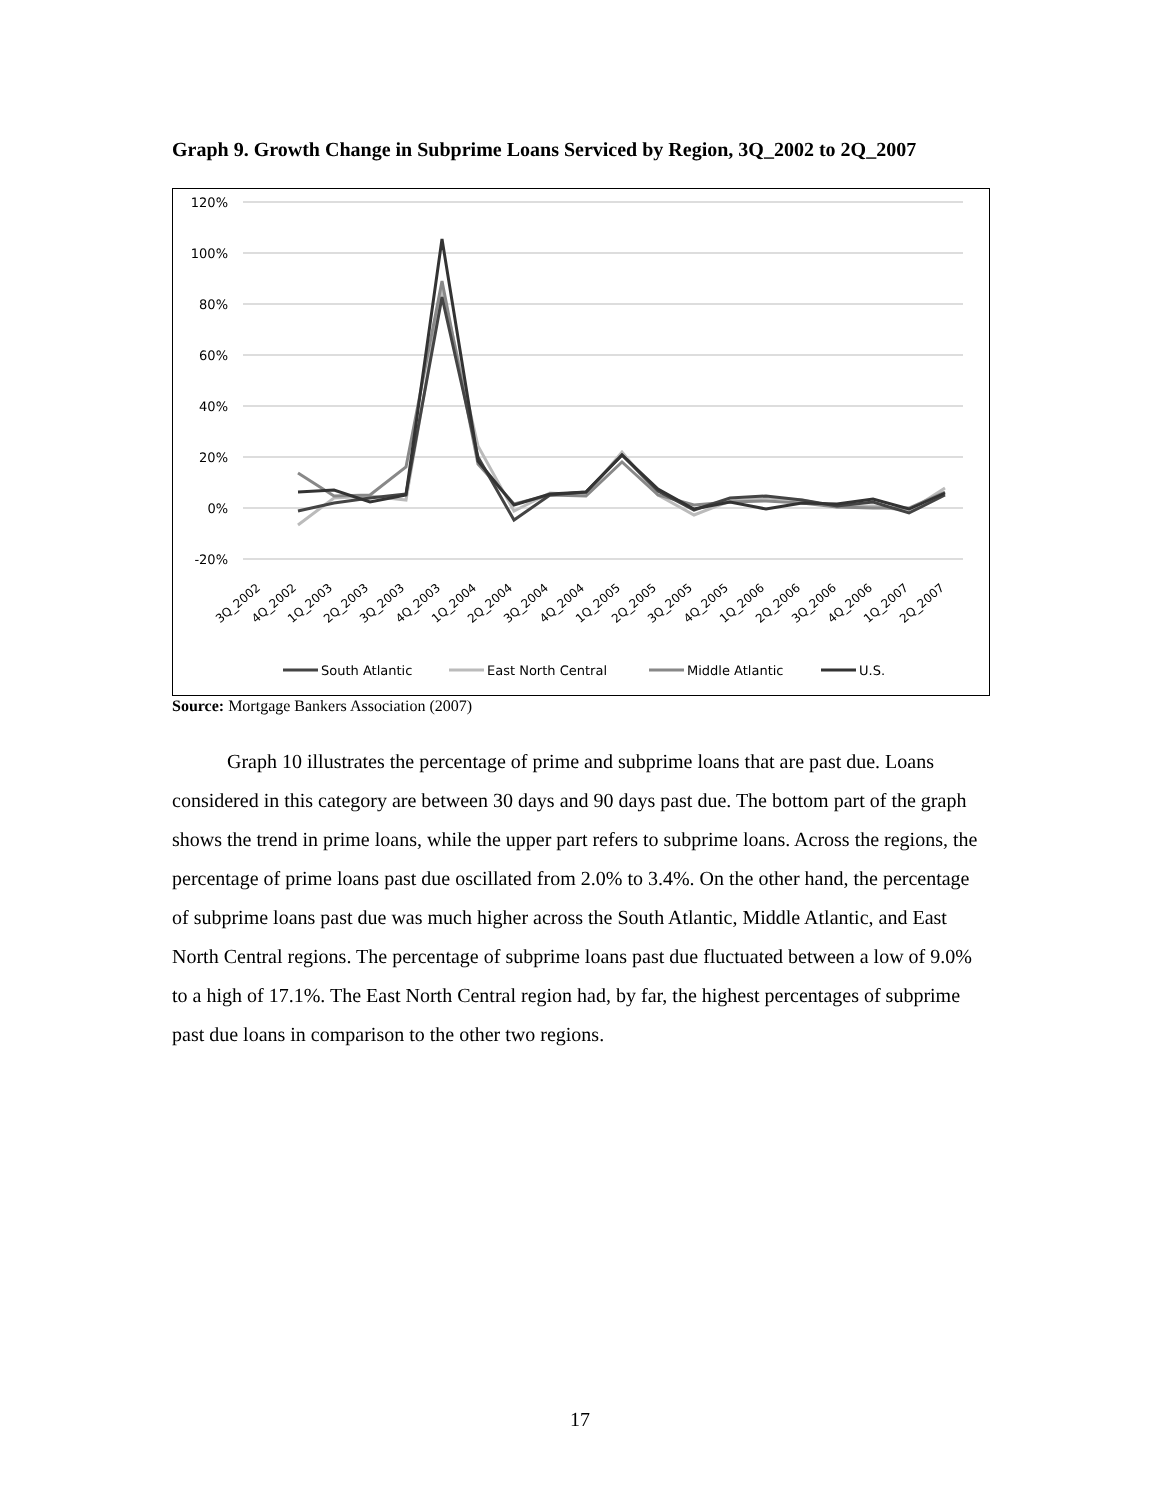Graph 9. Growth Change in Subprime Loans Serviced by Region, 3Q_2002 to 2Q_2007
120%
100%
80%
60%
40%
20%
0%
-20%
3Q_2002
4Q_2002
1Q_2003
2Q_2003
3Q_2003
4Q_2003
1Q_2004
2Q_2004
3Q_2004
4Q_2004
1Q_2005
2Q_2005
3Q_2005
4Q_2005
1Q_2006
2Q_2006
3Q_2006
4Q_2006
1Q_2007
2Q_2007
South Atlantic
East North Central
Middle Atlantic
U.S.
Source: Mortgage Bankers Association (2007)
Graph 10 illustrates the percentage of prime and subprime loans that are past due. Loans considered in this category are between 30 days and 90 days past due. The bottom part of the graph shows the trend in prime loans, while the upper part refers to subprime loans. Across the regions, the percentage of prime loans past due oscillated from 2.0% to 3.4%. On the other hand, the percentage of subprime loans past due was much higher across the South Atlantic, Middle Atlantic, and East North Central regions. The percentage of subprime loans past due fluctuated between a low of 9.0% to a high of 17.1%. The East North Central region had, by far, the highest percentages of subprime past due loans in comparison to the other two regions.
17